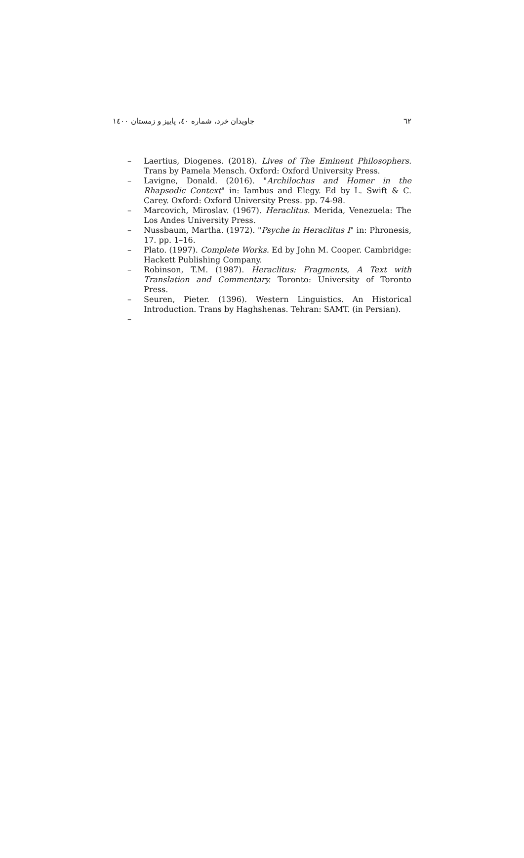٦٢ جاویدان خرد، شماره ٤٠، پاییز و زمستان ١٤٠٠
– Laertius, Diogenes. (2018). Lives of The Eminent Philosophers. Trans by Pamela Mensch. Oxford: Oxford University Press.
– Lavigne, Donald. (2016). "Archilochus and Homer in the Rhapsodic Context" in: Iambus and Elegy. Ed by L. Swift & C. Carey. Oxford: Oxford University Press. pp. 74-98.
– Marcovich, Miroslav. (1967). Heraclitus. Merida, Venezuela: The Los Andes University Press.
– Nussbaum, Martha. (1972). "Psyche in Heraclitus I" in: Phronesis, 17. pp. 1–16.
– Plato. (1997). Complete Works. Ed by John M. Cooper. Cambridge: Hackett Publishing Company.
– Robinson, T.M. (1987). Heraclitus: Fragments, A Text with Translation and Commentary. Toronto: University of Toronto Press.
– Seuren, Pieter. (1396). Western Linguistics. An Historical Introduction. Trans by Haghshenas. Tehran: SAMT. (in Persian).
–